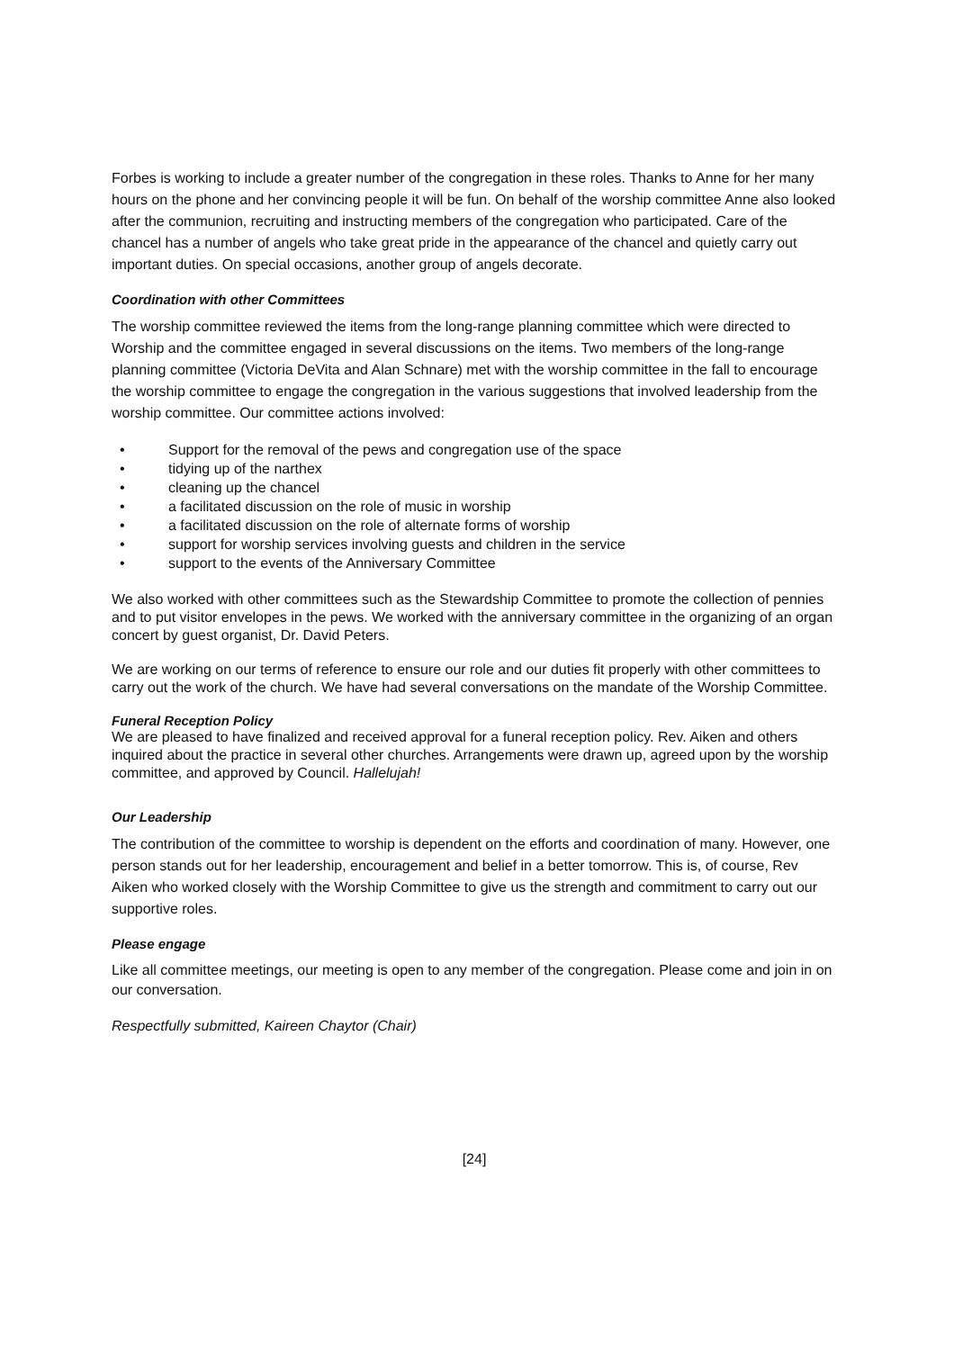Forbes is working to include a greater number of the congregation in these roles. Thanks to Anne for her many hours on the phone and her convincing people it will be fun. On behalf of the worship committee Anne also looked after the communion, recruiting and instructing members of the congregation who participated. Care of the chancel has a number of angels who take great pride in the appearance of the chancel and quietly carry out important duties. On special occasions, another group of angels decorate.
Coordination with other Committees
The worship committee reviewed the items from the long-range planning committee which were directed to Worship and the committee engaged in several discussions on the items. Two members of the long-range planning committee (Victoria DeVita and Alan Schnare) met with the worship committee in the fall to encourage the worship committee to engage the congregation in the various suggestions that involved leadership from the worship committee. Our committee actions involved:
• Support for the removal of the pews and congregation use of the space
• tidying up of the narthex
• cleaning up the chancel
• a facilitated discussion on the role of music in worship
• a facilitated discussion on the role of alternate forms of worship
• support for worship services involving guests and children in the service
• support to the events of the Anniversary Committee
We also worked with other committees such as the Stewardship Committee to promote the collection of pennies and to put visitor envelopes in the pews. We worked with the anniversary committee in the organizing of an organ concert by guest organist, Dr. David Peters.
We are working on our terms of reference to ensure our role and our duties fit properly with other committees to carry out the work of the church. We have had several conversations on the mandate of the Worship Committee.
Funeral Reception Policy
We are pleased to have finalized and received approval for a funeral reception policy. Rev. Aiken and others inquired about the practice in several other churches. Arrangements were drawn up, agreed upon by the worship committee, and approved by Council. Hallelujah!
Our Leadership
The contribution of the committee to worship is dependent on the efforts and coordination of many. However, one person stands out for her leadership, encouragement and belief in a better tomorrow. This is, of course, Rev Aiken who worked closely with the Worship Committee to give us the strength and commitment to carry out our supportive roles.
Please engage
Like all committee meetings, our meeting is open to any member of the congregation. Please come and join in on our conversation.
Respectfully submitted, Kaireen Chaytor (Chair)
[24]